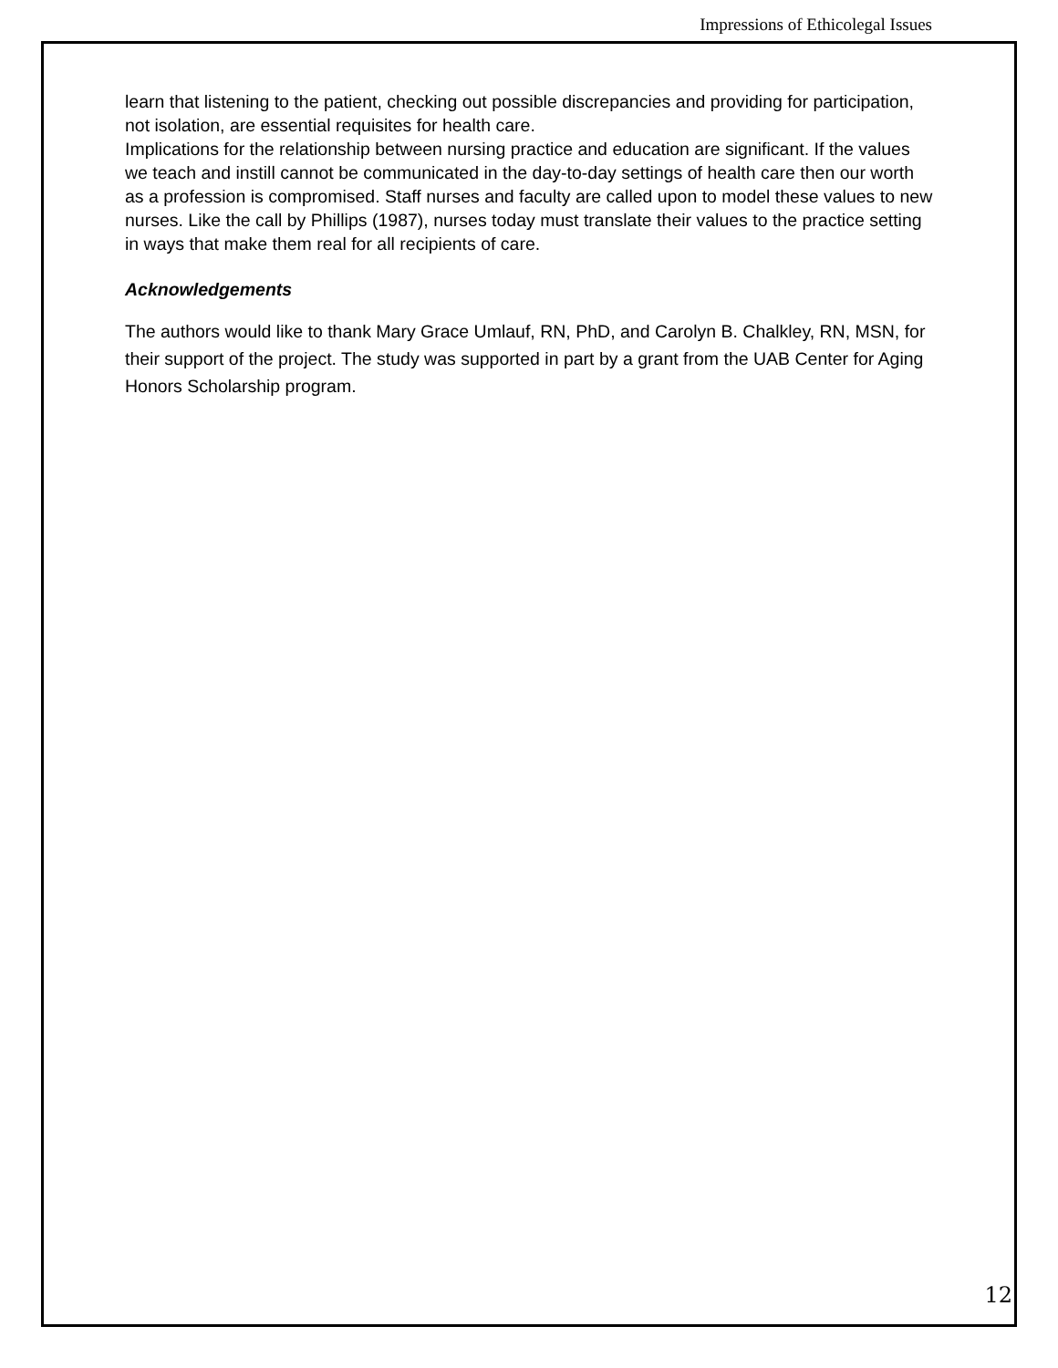Impressions of Ethicolegal Issues
learn that listening to the patient, checking out possible discrepancies and providing for participation, not isolation, are essential requisites for health care.
Implications for the relationship between nursing practice and education are significant. If the values we teach and instill cannot be communicated in the day-to-day settings of health care then our worth as a profession is compromised. Staff nurses and faculty are called upon to model these values to new nurses. Like the call by Phillips (1987), nurses today must translate their values to the practice setting in ways that make them real for all recipients of care.
Acknowledgements
The authors would like to thank Mary Grace Umlauf, RN, PhD, and Carolyn B. Chalkley, RN, MSN, for their support of the project. The study was supported in part by a grant from the UAB Center for Aging Honors Scholarship program.
12